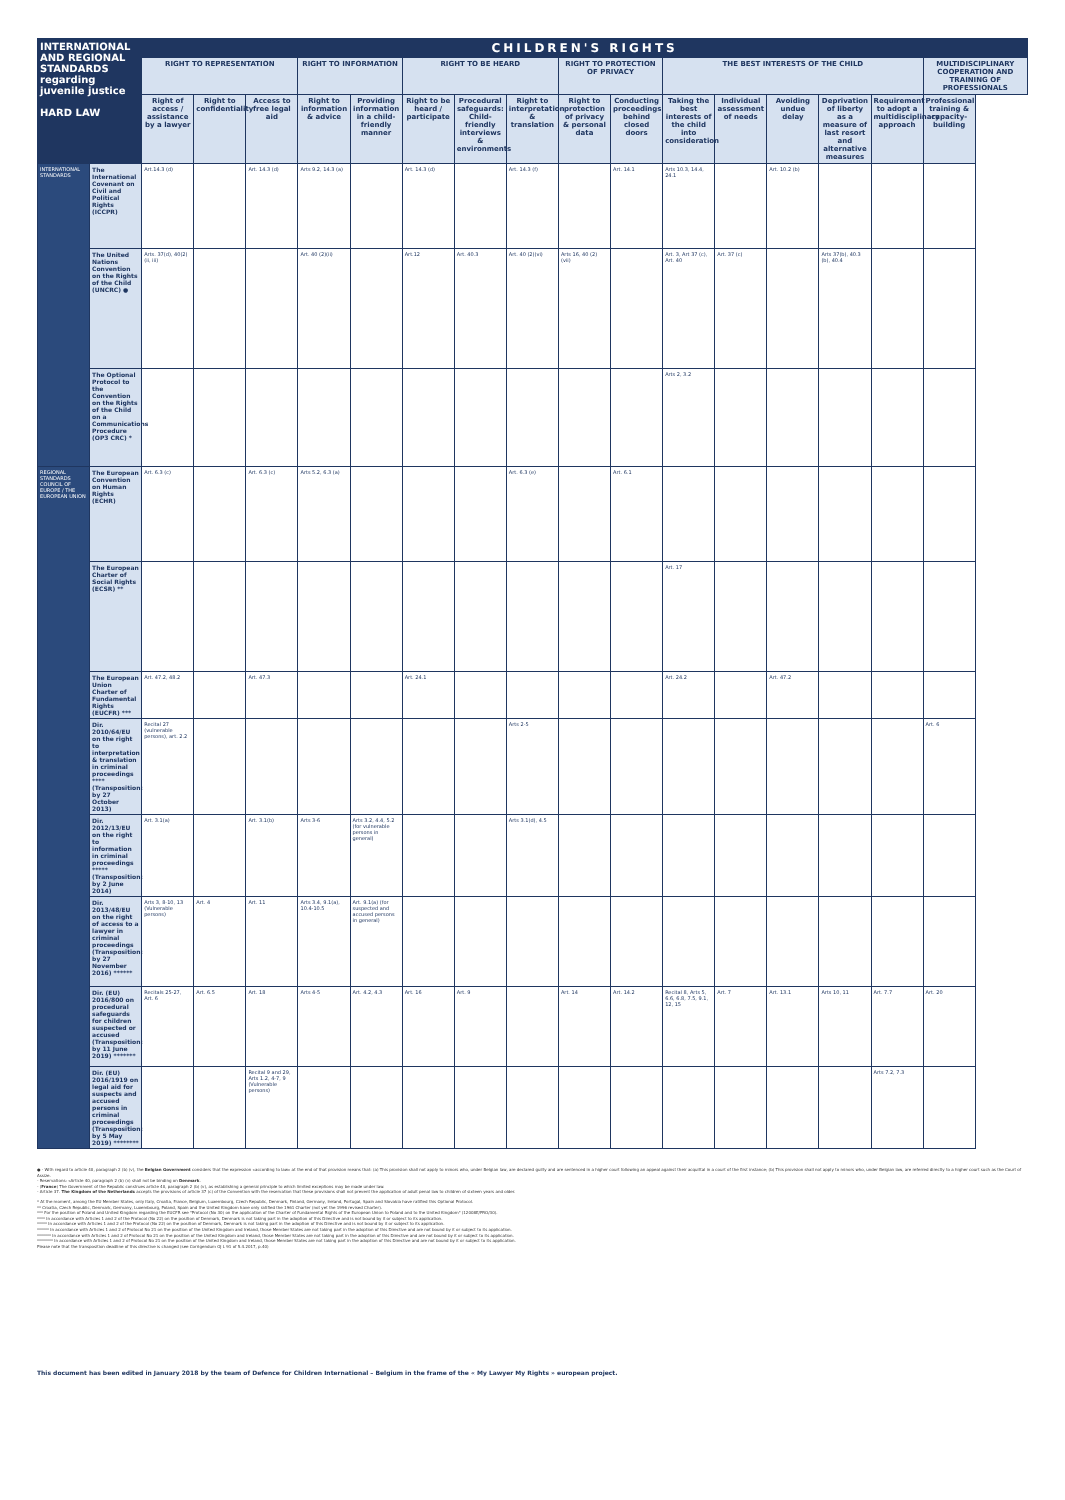| INTERNATIONAL AND REGIONAL STANDARDS regarding juvenile justice HARD LAW | | CHILDREN'S RIGHTS | | | | | | | | | | | | | | | |
| --- | --- | --- | --- | --- | --- | --- | --- | --- | --- | --- | --- | --- | --- | --- | --- | --- | --- |
| | | RIGHT TO REPRESENTATION | | | RIGHT TO INFORMATION | | RIGHT TO BE HEARD | | | RIGHT TO PROTECTION OF PRIVACY | | THE BEST INTERESTS OF THE CHILD | | | | | MULTIDISCIPLINARY COOPERATION AND TRAINING OF PROFESSIONALS |
| | | Right of access / assistance by a lawyer | Right to confidentiality | Access to free legal aid | Right to information & advice | Providing information in a child-friendly manner | Right to be heard / participate | Procedural safeguards: Child-friendly interviews & environments | Right to interpretation & translation | Right to protection of privacy & personal data | Conducting proceedings behind closed doors | Taking the best interests of the child into consideration | Individual assessment of needs | Avoiding undue delay | Deprivation of liberty as a measure of last resort and alternative measures | Requirement to adopt a multidisciplinary approach | Professional training & capacity-building |
| INTERNATIONAL STANDARDS | The International Covenant on Civil and Political Rights (ICCPR) | Art.14.3 (d) | | Art. 14.3 (d) | Arts 9.2, 14.3 (a) | | Art. 14.3 (d) | | Art. 14.3 (f) | | Art. 14.1 | Arts 10.3, 14.4, 24.1 | | Art. 10.2 (b) | | | |
| | The United Nations Convention on the Rights of the Child (UNCRC) ● | Arts. 37(d), 40(2) (ii, iii) | | | Art. 40 (2)(ii) | | Art.12 | Art. 40.3 | Art. 40 (2)(vi) | Arts 16, 40 (2) (vii) | | Art. 3, Art 37 (c), Art. 40 | Art. 37 (c) | | Arts 37(b), 40.3 (b), 40.4 | | |
| | The Optional Protocol to the Convention on the Rights of the Child on a Communications Procedure (OP3 CRC) * | | | | | | | | | | | Arts 2, 3.2 | | | | | |
| REGIONAL STANDARDS COUNCIL OF EUROPE / THE EUROPEAN UNION | The European Convention on Human Rights (ECHR) | Art. 6.3 (c) | | Art. 6.3 (c) | Arts 5.2, 6.3 (a) | | | | Art. 6.3 (e) | | Art. 6.1 | | | | | | |
| | The European Charter of Social Rights (ECSR) ** | | | | | | | | | | | Art. 17 | | | | | |
| | The European Union Charter of Fundamental Rights (EUCFR) *** | Art. 47.2, 48.2 | | Art. 47.3 | | | Art. 24.1 | | | | | Art. 24.2 | | Art. 47.2 | | | |
| | Dir. 2010/64/EU on the right to interpretation & translation in criminal proceedings **** (Transposition: by 27 October 2013) | Recital 27 (vulnerable persons), art. 2.2 | | | | | | | Arts 2-5 | | | | | | | | Art. 6 |
| | Dir. 2012/13/EU on the right to information in criminal proceedings ***** (Transposition: by 2 June 2014) | Art. 3.1(a) | | Art. 3.1(b) | Arts 3-6 | Arts 3.2, 4.4, 5.2 (for vulnerable persons in general) | | | Arts 3.1(d), 4.5 | | | | | | | | |
| | Dir. 2013/48/EU on the right of access to a lawyer in criminal proceedings (Transposition: by 27 November 2016) ****** | Arts 3, 8-10, 13 (Vulnerable persons) | Art. 4 | Art. 11 | Arts 3.4, 9.1(a), 10.4-10.5 | Art. 9.1(a) (for suspected and accused persons in general) | | | | | | | | | | | |
| | Dir. (EU) 2016/800 on procedural safeguards for children suspected or accused (Transposition: by 11 June 2019) ******* | Recitals 25-27, Art. 6 | Art. 6.5 | Art. 18 | Arts 4-5 | Art. 4.2, 4.3 | Art. 16 | Art. 9 | | Art. 14 | Art. 14.2 | Recital 8, Arts 5, 6.6, 6.8, 7.5, 9.1, 12, 15 | Art. 7 | Art. 13.1 | Arts 10, 11 | Art. 7.7 | Art. 20 |
| | Dir. (EU) 2016/1919 on legal aid for suspects and accused persons in criminal proceedings (Transposition: by 5 May 2019) ******** | | | Recital 9 and 29, Arts 1.2, 4-7, 9 (Vulnerable persons) | | | | | | | | | | | | Arts 7.2, 7.3 | |
● - With regard to article 40, paragraph 2 (b) (v), the Belgian Government considers that the expression «according to law» at the end of that provision means that: (a) This provision shall not apply to minors who, under Belgian law, are declared guilty and are sentenced in a higher court following an appeal against their acquittal in a court of the first instance; (b) This provision shall not apply to minors who, under Belgian law, are referred directly to a higher court such as the Court of Assize.
- Reservations: «Article 40, paragraph 2 (b) (v) shall not be binding on Denmark.
- (France) The Government of the Republic construes article 40, paragraph 2 (b) (v), as establishing a general principle to which limited exceptions may be made under law.
- Article 37. The Kingdom of the Netherlands accepts the provisions of article 37 (c) of the Convention with the reservation that these provisions shall not prevent the application of adult penal law to children of sixteen years and older.
* At the moment, among the EU Member States, only Italy, Croatia, France, Belgium, Luxembourg, Czech Republic, Denmark, Finland, Germany, Ireland, Portugal, Spain and Slovakia have ratified this Optional Protocol.
** Croatia, Czech Republic, Denmark, Germany, Luxembourg, Poland, Spain and the United Kingdom have only ratified the 1961 Charter (not yet the 1996 revised Charter).
*** For the position of Poland and United Kingdom regarding the EUCFR see "Protocol (No 30) on the application of the Charter of Fundamental Rights of the European Union to Poland and to the United Kingdom" (12008E/PRO/30).
**** In accordance with Articles 1 and 2 of the Protocol (No 22) on the position of Denmark, Denmark is not taking part in the adoption of this Directive and is not bound by it or subject to its application.
***** In accordance with Articles 1 and 2 of the Protocol (No 22) on the position of Denmark, Denmark is not taking part in the adoption of this Directive and is not bound by it or subject to its application.
****** In accordance with Articles 1 and 2 of Protocol No 21 on the position of the United Kingdom and Ireland, those Member States are not taking part in the adoption of this Directive and are not bound by it or subject to its application.
******* In accordance with Articles 1 and 2 of Protocol No 21 on the position of the United Kingdom and Ireland, those Member States are not taking part in the adoption of this Directive and are not bound by it or subject to its application.
******** In accordance with Articles 1 and 2 of Protocol No 21 on the position of the United Kingdom and Ireland, those Member States are not taking part in the adoption of this Directive and are not bound by it or subject to its application.
Please note that the transposition deadline of this directive is changed (see Corrigendum OJ L 91 of 5.4.2017, p.40)
This document has been edited in January 2018 by the team of Defence for Children International – Belgium in the frame of the « My Lawyer My Rights » european project.